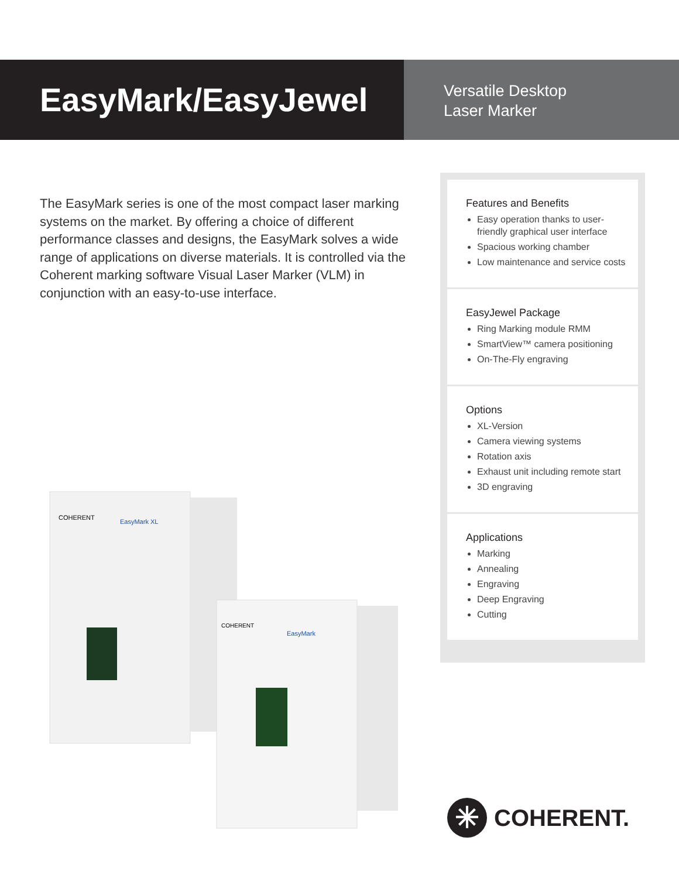EasyMark/EasyJewel
Versatile Desktop
Laser Marker
The EasyMark series is one of the most compact laser marking systems on the market. By offering a choice of different performance classes and designs, the EasyMark solves a wide range of applications on diverse materials. It is controlled via the Coherent marking software Visual Laser Marker (VLM) in conjunction with an easy-to-use interface.
Features and Benefits
Easy operation thanks to user-friendly graphical user interface
Spacious working chamber
Low maintenance and service costs
EasyJewel Package
Ring Marking module RMM
SmartView™ camera positioning
On-The-Fly engraving
Options
XL-Version
Camera viewing systems
Rotation axis
Exhaust unit including remote start
3D engraving
Applications
Marking
Annealing
Engraving
Deep Engraving
Cutting
COHERENT
EasyMark XL
COHERENT
EasyMark
✳ COHERENT.